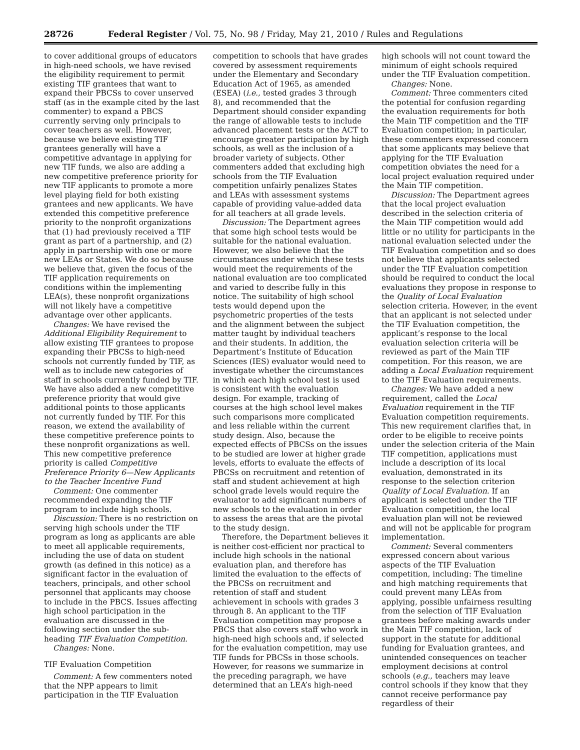28726 Federal Register / Vol. 75, No. 98 / Friday, May 21, 2010 / Rules and Regulations
to cover additional groups of educators in high-need schools, we have revised the eligibility requirement to permit existing TIF grantees that want to expand their PBCSs to cover unserved staff (as in the example cited by the last commenter) to expand a PBCS currently serving only principals to cover teachers as well. However, because we believe existing TIF grantees generally will have a competitive advantage in applying for new TIF funds, we also are adding a new competitive preference priority for new TIF applicants to promote a more level playing field for both existing grantees and new applicants. We have extended this competitive preference priority to the nonprofit organizations that (1) had previously received a TIF grant as part of a partnership, and (2) apply in partnership with one or more new LEAs or States. We do so because we believe that, given the focus of the TIF application requirements on conditions within the implementing LEA(s), these nonprofit organizations will not likely have a competitive advantage over other applicants.
Changes: We have revised the Additional Eligibility Requirement to allow existing TIF grantees to propose expanding their PBCSs to high-need schools not currently funded by TIF, as well as to include new categories of staff in schools currently funded by TIF. We have also added a new competitive preference priority that would give additional points to those applicants not currently funded by TIF. For this reason, we extend the availability of these competitive preference points to these nonprofit organizations as well. This new competitive preference priority is called Competitive Preference Priority 6—New Applicants to the Teacher Incentive Fund
Comment: One commenter recommended expanding the TIF program to include high schools.
Discussion: There is no restriction on serving high schools under the TIF program as long as applicants are able to meet all applicable requirements, including the use of data on student growth (as defined in this notice) as a significant factor in the evaluation of teachers, principals, and other school personnel that applicants may choose to include in the PBCS. Issues affecting high school participation in the evaluation are discussed in the following section under the sub-heading TIF Evaluation Competition.
Changes: None.
TIF Evaluation Competition
Comment: A few commenters noted that the NPP appears to limit participation in the TIF Evaluation
competition to schools that have grades covered by assessment requirements under the Elementary and Secondary Education Act of 1965, as amended (ESEA) (i.e., tested grades 3 through 8), and recommended that the Department should consider expanding the range of allowable tests to include advanced placement tests or the ACT to encourage greater participation by high schools, as well as the inclusion of a broader variety of subjects. Other commenters added that excluding high schools from the TIF Evaluation competition unfairly penalizes States and LEAs with assessment systems capable of providing value-added data for all teachers at all grade levels.
Discussion: The Department agrees that some high school tests would be suitable for the national evaluation. However, we also believe that the circumstances under which these tests would meet the requirements of the national evaluation are too complicated and varied to describe fully in this notice. The suitability of high school tests would depend upon the psychometric properties of the tests and the alignment between the subject matter taught by individual teachers and their students. In addition, the Department’s Institute of Education Sciences (IES) evaluator would need to investigate whether the circumstances in which each high school test is used is consistent with the evaluation design. For example, tracking of courses at the high school level makes such comparisons more complicated and less reliable within the current study design. Also, because the expected effects of PBCSs on the issues to be studied are lower at higher grade levels, efforts to evaluate the effects of PBCSs on recruitment and retention of staff and student achievement at high school grade levels would require the evaluator to add significant numbers of new schools to the evaluation in order to assess the areas that are the pivotal to the study design.
Therefore, the Department believes it is neither cost-efficient nor practical to include high schools in the national evaluation plan, and therefore has limited the evaluation to the effects of the PBCSs on recruitment and retention of staff and student achievement in schools with grades 3 through 8. An applicant to the TIF Evaluation competition may propose a PBCS that also covers staff who work in high-need high schools and, if selected for the evaluation competition, may use TIF funds for PBCSs in those schools. However, for reasons we summarize in the preceding paragraph, we have determined that an LEA’s high-need
high schools will not count toward the minimum of eight schools required under the TIF Evaluation competition.
Changes: None.
Comment: Three commenters cited the potential for confusion regarding the evaluation requirements for both the Main TIF competition and the TIF Evaluation competition; in particular, these commenters expressed concern that some applicants may believe that applying for the TIF Evaluation competition obviates the need for a local project evaluation required under the Main TIF competition.
Discussion: The Department agrees that the local project evaluation described in the selection criteria of the Main TIF competition would add little or no utility for participants in the national evaluation selected under the TIF Evaluation competition and so does not believe that applicants selected under the TIF Evaluation competition should be required to conduct the local evaluations they propose in response to the Quality of Local Evaluation selection criteria. However, in the event that an applicant is not selected under the TIF Evaluation competition, the applicant’s response to the local evaluation selection criteria will be reviewed as part of the Main TIF competition. For this reason, we are adding a Local Evaluation requirement to the TIF Evaluation requirements.
Changes: We have added a new requirement, called the Local Evaluation requirement in the TIF Evaluation competition requirements. This new requirement clarifies that, in order to be eligible to receive points under the selection criteria of the Main TIF competition, applications must include a description of its local evaluation, demonstrated in its response to the selection criterion Quality of Local Evaluation. If an applicant is selected under the TIF Evaluation competition, the local evaluation plan will not be reviewed and will not be applicable for program implementation.
Comment: Several commenters expressed concern about various aspects of the TIF Evaluation competition, including: The timeline and high matching requirements that could prevent many LEAs from applying, possible unfairness resulting from the selection of TIF Evaluation grantees before making awards under the Main TIF competition, lack of support in the statute for additional funding for Evaluation grantees, and unintended consequences on teacher employment decisions at control schools (e.g., teachers may leave control schools if they know that they cannot receive performance pay regardless of their